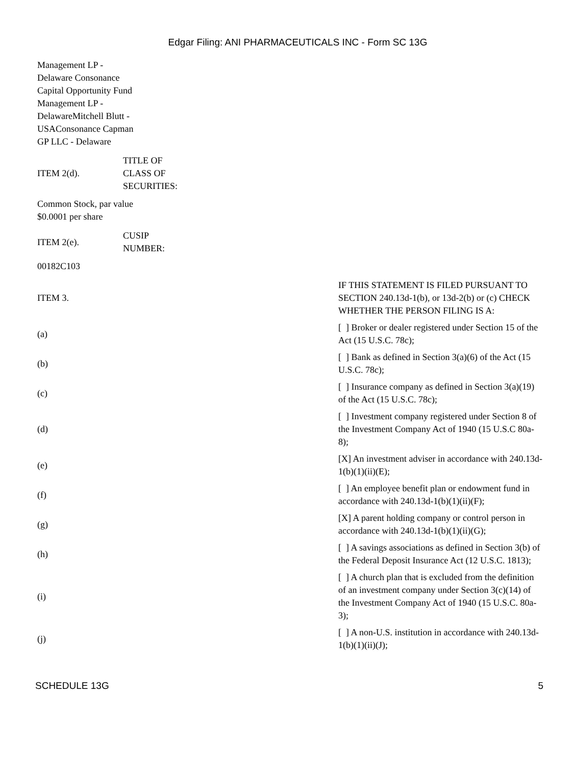Edgar Filing: ANI PHARMACEUTICALS INC - Form SC 13G
Management LP -
Delaware Consonance
Capital Opportunity Fund
Management LP -
DelawareMitchell Blutt -
USAConsonance Capman
GP LLC - Delaware
| ITEM 2(d). | TITLE OF CLASS OF SECURITIES: |
Common Stock, par value
$0.0001 per share
| ITEM 2(e). | CUSIP NUMBER: |
00182C103
| ITEM 3. | IF THIS STATEMENT IS FILED PURSUANT TO SECTION 240.13d-1(b), or 13d-2(b) or (c) CHECK WHETHER THE PERSON FILING IS A: |
| (a) | [ ] Broker or dealer registered under Section 15 of the Act (15 U.S.C. 78c); |
| (b) | [ ] Bank as defined in Section 3(a)(6) of the Act (15 U.S.C. 78c); |
| (c) | [ ] Insurance company as defined in Section 3(a)(19) of the Act (15 U.S.C. 78c); |
| (d) | [ ] Investment company registered under Section 8 of the Investment Company Act of 1940 (15 U.S.C 80a-8); |
| (e) | [X] An investment adviser in accordance with 240.13d-1(b)(1)(ii)(E); |
| (f) | [ ] An employee benefit plan or endowment fund in accordance with 240.13d-1(b)(1)(ii)(F); |
| (g) | [X] A parent holding company or control person in accordance with 240.13d-1(b)(1)(ii)(G); |
| (h) | [ ] A savings associations as defined in Section 3(b) of the Federal Deposit Insurance Act (12 U.S.C. 1813); |
| (i) | [ ] A church plan that is excluded from the definition of an investment company under Section 3(c)(14) of the Investment Company Act of 1940 (15 U.S.C. 80a-3); |
| (j) | [ ] A non-U.S. institution in accordance with 240.13d-1(b)(1)(ii)(J); |
SCHEDULE 13G 5